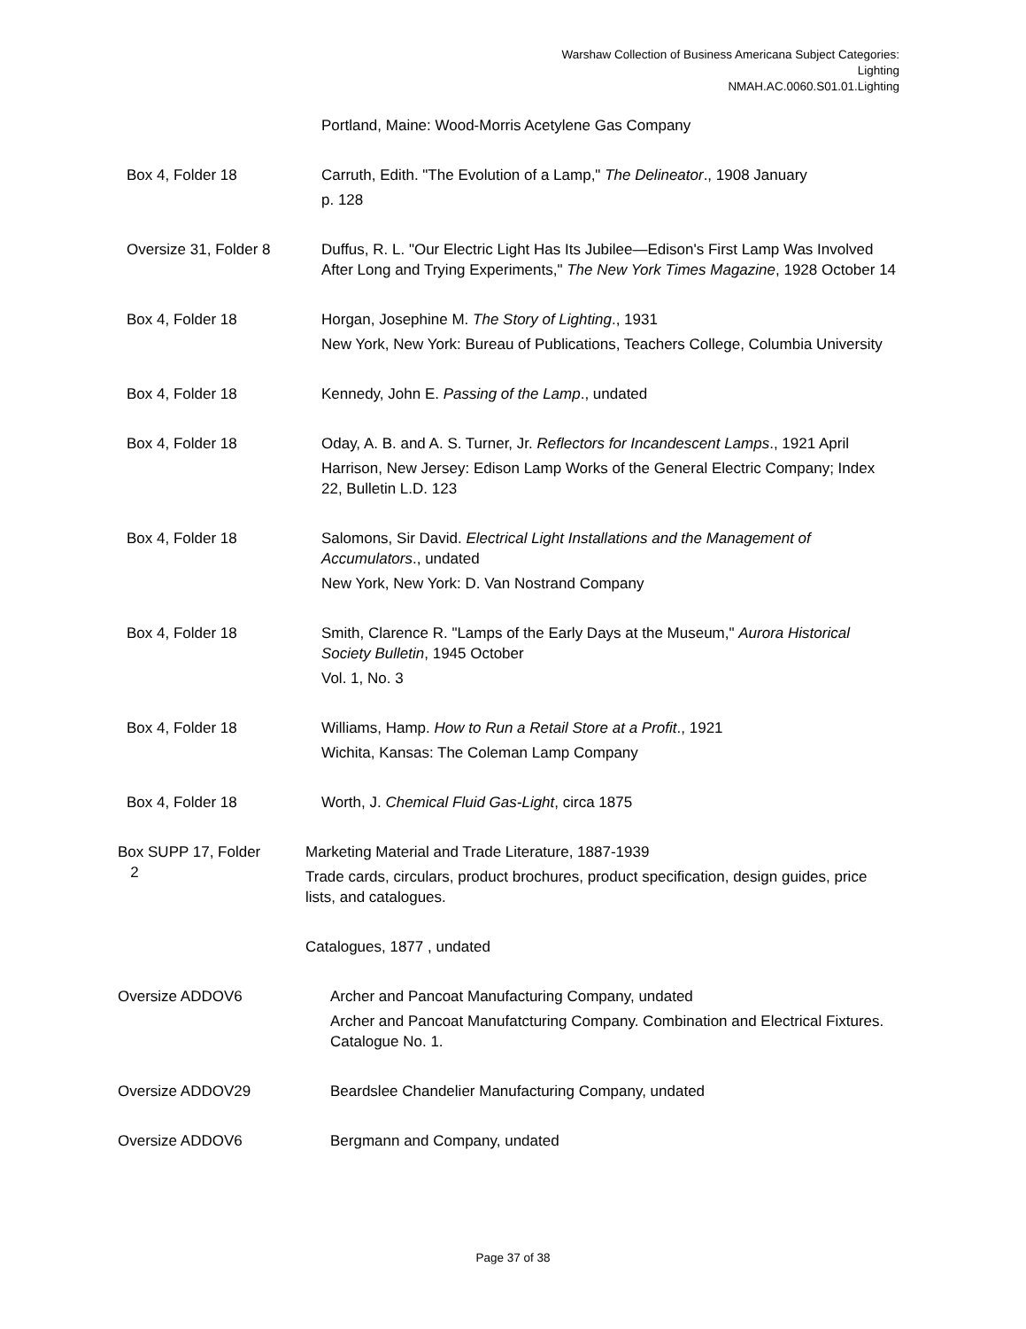Warshaw Collection of Business Americana Subject Categories:
Lighting
NMAH.AC.0060.S01.01.Lighting
Portland, Maine: Wood-Morris Acetylene Gas Company
Box 4, Folder 18 Carruth, Edith. "The Evolution of a Lamp," The Delineator., 1908 January
p. 128
Oversize 31, Folder 8 Duffus, R. L. "Our Electric Light Has Its Jubilee—Edison's First Lamp Was Involved After Long and Trying Experiments," The New York Times Magazine, 1928 October 14
Box 4, Folder 18 Horgan, Josephine M. The Story of Lighting., 1931
New York, New York: Bureau of Publications, Teachers College, Columbia University
Box 4, Folder 18 Kennedy, John E. Passing of the Lamp., undated
Box 4, Folder 18 Oday, A. B. and A. S. Turner, Jr. Reflectors for Incandescent Lamps., 1921 April
Harrison, New Jersey: Edison Lamp Works of the General Electric Company; Index 22, Bulletin L.D. 123
Box 4, Folder 18 Salomons, Sir David. Electrical Light Installations and the Management of Accumulators., undated
New York, New York: D. Van Nostrand Company
Box 4, Folder 18 Smith, Clarence R. "Lamps of the Early Days at the Museum," Aurora Historical Society Bulletin, 1945 October
Vol. 1, No. 3
Box 4, Folder 18 Williams, Hamp. How to Run a Retail Store at a Profit., 1921
Wichita, Kansas: The Coleman Lamp Company
Box 4, Folder 18 Worth, J. Chemical Fluid Gas-Light, circa 1875
Box SUPP 17, Folder
2
Marketing Material and Trade Literature, 1887-1939
Trade cards, circulars, product brochures, product specification, design guides, price lists, and catalogues.
Catalogues, 1877 , undated
Oversize ADDOV6 Archer and Pancoat Manufacturing Company, undated
Archer and Pancoat Manufatcturing Company. Combination and Electrical Fixtures. Catalogue No. 1.
Oversize ADDOV29 Beardslee Chandelier Manufacturing Company, undated
Oversize ADDOV6 Bergmann and Company, undated
Page 37 of 38